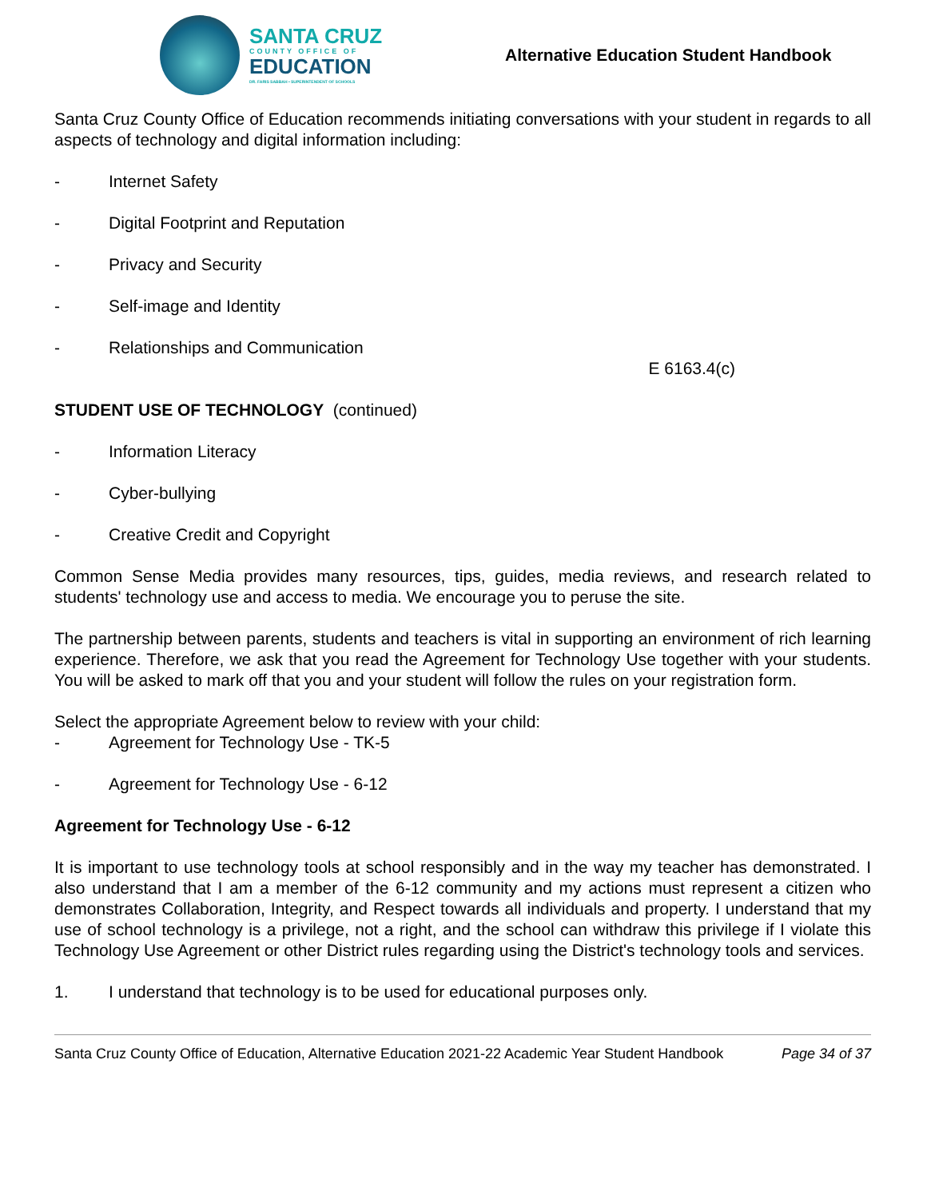SANTA CRUZ
COUNTY OFFICE OF
EDUCATION
DR. FARIS SABBAH • SUPERINTENDENT OF SCHOOLS
Alternative Education Student Handbook
Santa Cruz County Office of Education recommends initiating conversations with your student in regards to all aspects of technology and digital information including:
- Internet Safety
- Digital Footprint and Reputation
- Privacy and Security
- Self-image and Identity
- Relationships and Communication
E 6163.4(c)
STUDENT USE OF TECHNOLOGY (continued)
- Information Literacy
- Cyber-bullying
- Creative Credit and Copyright
Common Sense Media provides many resources, tips, guides, media reviews, and research related to students' technology use and access to media. We encourage you to peruse the site.
The partnership between parents, students and teachers is vital in supporting an environment of rich learning experience. Therefore, we ask that you read the Agreement for Technology Use together with your students. You will be asked to mark off that you and your student will follow the rules on your registration form.
Select the appropriate Agreement below to review with your child:
- Agreement for Technology Use - TK-5
- Agreement for Technology Use - 6-12
Agreement for Technology Use - 6-12
It is important to use technology tools at school responsibly and in the way my teacher has demonstrated. I also understand that I am a member of the 6-12 community and my actions must represent a citizen who demonstrates Collaboration, Integrity, and Respect towards all individuals and property. I understand that my use of school technology is a privilege, not a right, and the school can withdraw this privilege if I violate this Technology Use Agreement or other District rules regarding using the District's technology tools and services.
1. I understand that technology is to be used for educational purposes only.
Santa Cruz County Office of Education, Alternative Education 2021-22 Academic Year Student Handbook Page 34 of 37